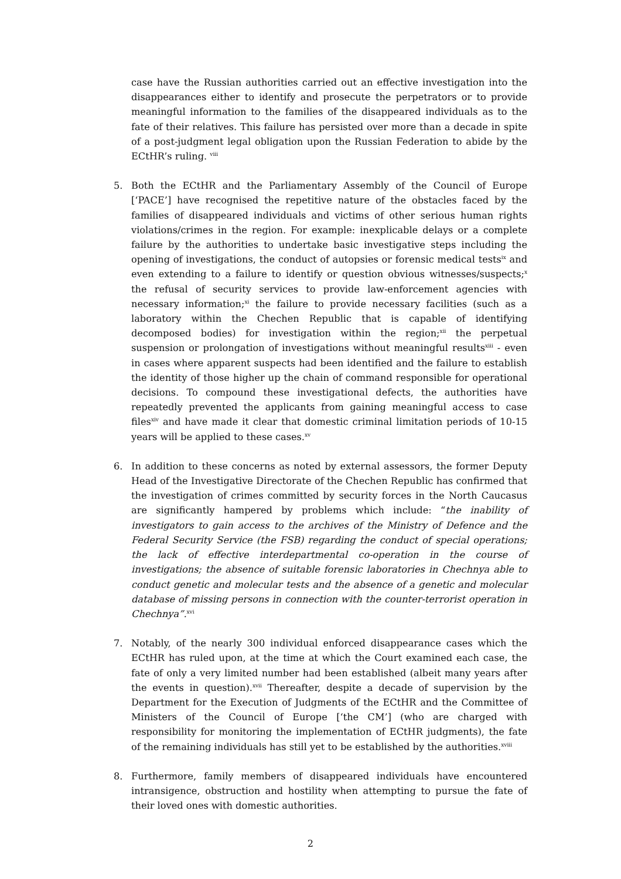case have the Russian authorities carried out an effective investigation into the disappearances either to identify and prosecute the perpetrators or to provide meaningful information to the families of the disappeared individuals as to the fate of their relatives. This failure has persisted over more than a decade in spite of a post-judgment legal obligation upon the Russian Federation to abide by the ECtHR’s ruling. <sup>viii</sup>
5. Both the ECtHR and the Parliamentary Assembly of the Council of Europe [‘PACE’] have recognised the repetitive nature of the obstacles faced by the families of disappeared individuals and victims of other serious human rights violations/crimes in the region. For example: inexplicable delays or a complete failure by the authorities to undertake basic investigative steps including the opening of investigations, the conduct of autopsies or forensic medical tests<sup>ix</sup> and even extending to a failure to identify or question obvious witnesses/suspects;<sup>x</sup> the refusal of security services to provide law-enforcement agencies with necessary information;<sup>xi</sup> the failure to provide necessary facilities (such as a laboratory within the Chechen Republic that is capable of identifying decomposed bodies) for investigation within the region;<sup>xii</sup> the perpetual suspension or prolongation of investigations without meaningful results<sup>xiii</sup> - even in cases where apparent suspects had been identified and the failure to establish the identity of those higher up the chain of command responsible for operational decisions. To compound these investigational defects, the authorities have repeatedly prevented the applicants from gaining meaningful access to case files<sup>xiv</sup> and have made it clear that domestic criminal limitation periods of 10-15 years will be applied to these cases.<sup>xv</sup>
6. In addition to these concerns as noted by external assessors, the former Deputy Head of the Investigative Directorate of the Chechen Republic has confirmed that the investigation of crimes committed by security forces in the North Caucasus are significantly hampered by problems which include: “the inability of investigators to gain access to the archives of the Ministry of Defence and the Federal Security Service (the FSB) regarding the conduct of special operations; the lack of effective interdepartmental co-operation in the course of investigations; the absence of suitable forensic laboratories in Chechnya able to conduct genetic and molecular tests and the absence of a genetic and molecular database of missing persons in connection with the counter-terrorist operation in Chechnya”.<sup>xvi</sup>
7. Notably, of the nearly 300 individual enforced disappearance cases which the ECtHR has ruled upon, at the time at which the Court examined each case, the fate of only a very limited number had been established (albeit many years after the events in question).<sup>xvii</sup> Thereafter, despite a decade of supervision by the Department for the Execution of Judgments of the ECtHR and the Committee of Ministers of the Council of Europe [‘the CM’] (who are charged with responsibility for monitoring the implementation of ECtHR judgments), the fate of the remaining individuals has still yet to be established by the authorities.<sup>xviii</sup>
8. Furthermore, family members of disappeared individuals have encountered intransigence, obstruction and hostility when attempting to pursue the fate of their loved ones with domestic authorities.
2